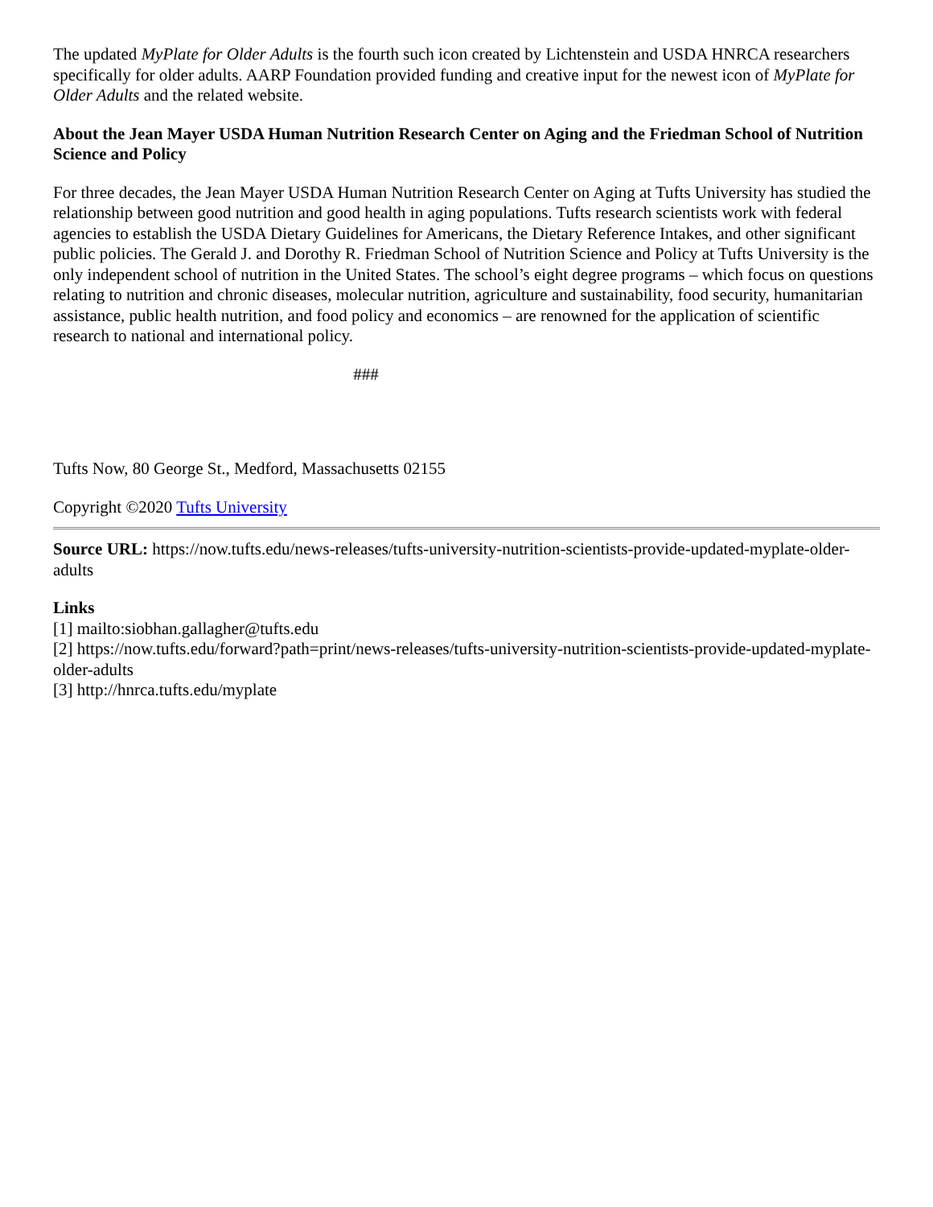The updated MyPlate for Older Adults is the fourth such icon created by Lichtenstein and USDA HNRCA researchers specifically for older adults. AARP Foundation provided funding and creative input for the newest icon of MyPlate for Older Adults and the related website.
About the Jean Mayer USDA Human Nutrition Research Center on Aging and the Friedman School of Nutrition Science and Policy
For three decades, the Jean Mayer USDA Human Nutrition Research Center on Aging at Tufts University has studied the relationship between good nutrition and good health in aging populations. Tufts research scientists work with federal agencies to establish the USDA Dietary Guidelines for Americans, the Dietary Reference Intakes, and other significant public policies. The Gerald J. and Dorothy R. Friedman School of Nutrition Science and Policy at Tufts University is the only independent school of nutrition in the United States. The school’s eight degree programs – which focus on questions relating to nutrition and chronic diseases, molecular nutrition, agriculture and sustainability, food security, humanitarian assistance, public health nutrition, and food policy and economics – are renowned for the application of scientific research to national and international policy.
###
Tufts Now, 80 George St., Medford, Massachusetts 02155
Copyright ©2020 Tufts University
Source URL: https://now.tufts.edu/news-releases/tufts-university-nutrition-scientists-provide-updated-myplate-older-adults
Links
[1] mailto:siobhan.gallagher@tufts.edu
[2] https://now.tufts.edu/forward?path=print/news-releases/tufts-university-nutrition-scientists-provide-updated-myplate-older-adults
[3] http://hnrca.tufts.edu/myplate